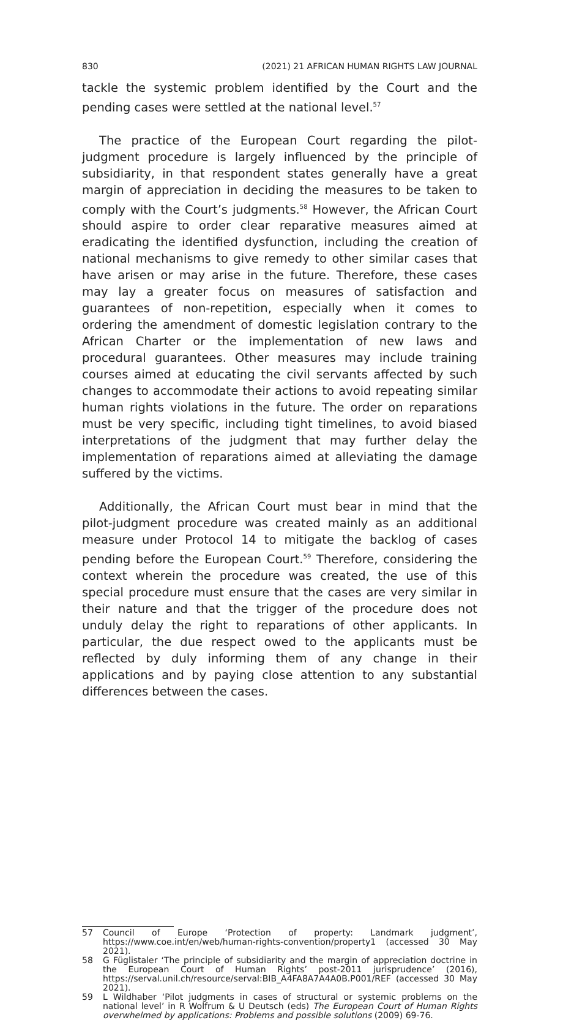830 (2021) 21 AFRICAN HUMAN RIGHTS LAW JOURNAL
tackle the systemic problem identified by the Court and the pending cases were settled at the national level.<sup>57</sup>
The practice of the European Court regarding the pilot-judgment procedure is largely influenced by the principle of subsidiarity, in that respondent states generally have a great margin of appreciation in deciding the measures to be taken to comply with the Court’s judgments.<sup>58</sup> However, the African Court should aspire to order clear reparative measures aimed at eradicating the identified dysfunction, including the creation of national mechanisms to give remedy to other similar cases that have arisen or may arise in the future. Therefore, these cases may lay a greater focus on measures of satisfaction and guarantees of non-repetition, especially when it comes to ordering the amendment of domestic legislation contrary to the African Charter or the implementation of new laws and procedural guarantees. Other measures may include training courses aimed at educating the civil servants affected by such changes to accommodate their actions to avoid repeating similar human rights violations in the future. The order on reparations must be very specific, including tight timelines, to avoid biased interpretations of the judgment that may further delay the implementation of reparations aimed at alleviating the damage suffered by the victims.
Additionally, the African Court must bear in mind that the pilot-judgment procedure was created mainly as an additional measure under Protocol 14 to mitigate the backlog of cases pending before the European Court.<sup>59</sup> Therefore, considering the context wherein the procedure was created, the use of this special procedure must ensure that the cases are very similar in their nature and that the trigger of the procedure does not unduly delay the right to reparations of other applicants. In particular, the due respect owed to the applicants must be reflected by duly informing them of any change in their applications and by paying close attention to any substantial differences between the cases.
57 Council of Europe ‘Protection of property: Landmark judgment’, https://www.coe.int/en/web/human-rights-convention/property1 (accessed 30 May 2021).
58 G Füglistaler ‘The principle of subsidiarity and the margin of appreciation doctrine in the European Court of Human Rights’ post-2011 jurisprudence’ (2016), https://serval.unil.ch/resource/serval:BIB_A4FA8A7A4A0B.P001/REF (accessed 30 May 2021).
59 L Wildhaber ‘Pilot judgments in cases of structural or systemic problems on the national level’ in R Wolfrum & U Deutsch (eds) The European Court of Human Rights overwhelmed by applications: Problems and possible solutions (2009) 69-76.